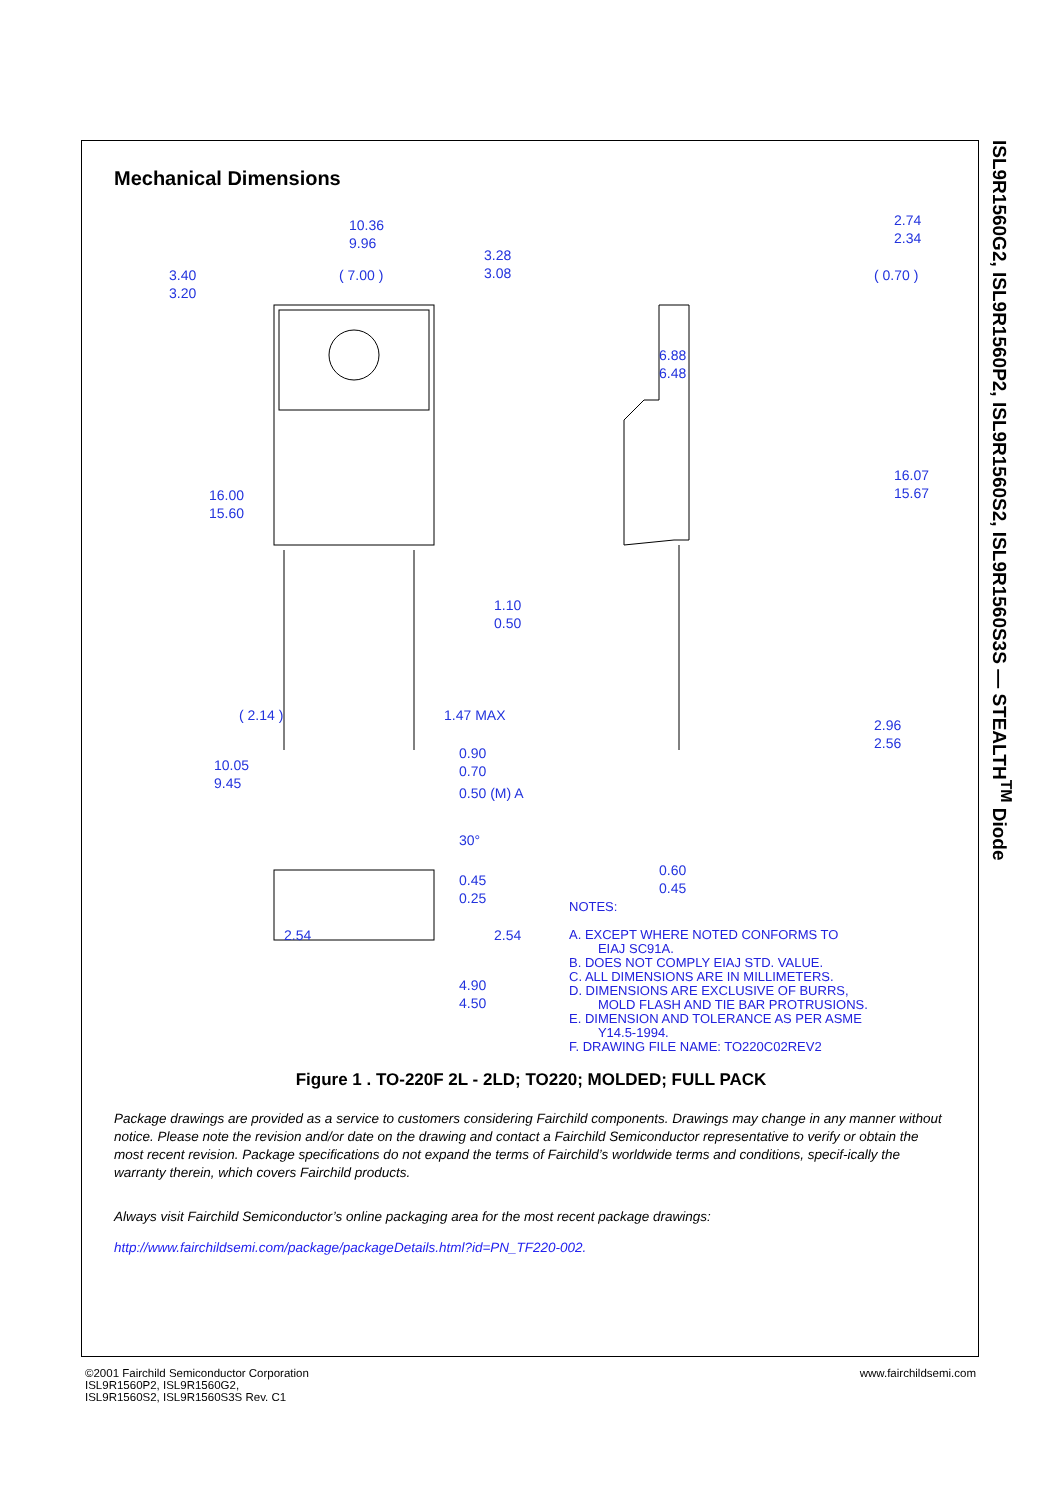Mechanical Dimensions
10.36
9.96
3.40
3.20
( 7.00 )
3.28
3.08
16.00
15.60
1.10
0.50
( 2.14 )
1.47 MAX
10.05
9.45
0.90
0.70
0.50 (M) A
30°
0.45
0.25
2.54
2.54
2.74
2.34
( 0.70 )
6.88
6.48
16.07
15.67
2.96
2.56
0.60
0.45
4.90
4.50
NOTES:
A. EXCEPT WHERE NOTED CONFORMS TO
EIAJ SC91A.
B. DOES NOT COMPLY EIAJ STD. VALUE.
C. ALL DIMENSIONS ARE IN MILLIMETERS.
D. DIMENSIONS ARE EXCLUSIVE OF BURRS,
MOLD FLASH AND TIE BAR PROTRUSIONS.
E. DIMENSION AND TOLERANCE AS PER ASME
Y14.5-1994.
F. DRAWING FILE NAME: TO220C02REV2
Figure 1 . TO-220F 2L - 2LD; TO220; MOLDED; FULL PACK
Package drawings are provided as a service to customers considering Fairchild components. Drawings may change in any manner without notice. Please note the revision and/or date on the drawing and contact a Fairchild Semiconductor representative to verify or obtain the most recent revision. Package specifications do not expand the terms of Fairchild’s worldwide terms and conditions, specif-ically the warranty therein, which covers Fairchild products.
Always visit Fairchild Semiconductor’s online packaging area for the most recent package drawings:
http://www.fairchildsemi.com/package/packageDetails.html?id=PN_TF220-002.
ISL9R1560G2, ISL9R1560P2, ISL9R1560S2, ISL9R1560S3S — STEALTH<sup>TM</sup> Diode
©2001 Fairchild Semiconductor Corporation
ISL9R1560P2, ISL9R1560G2,
ISL9R1560S2, ISL9R1560S3S Rev. C1
www.fairchildsemi.com